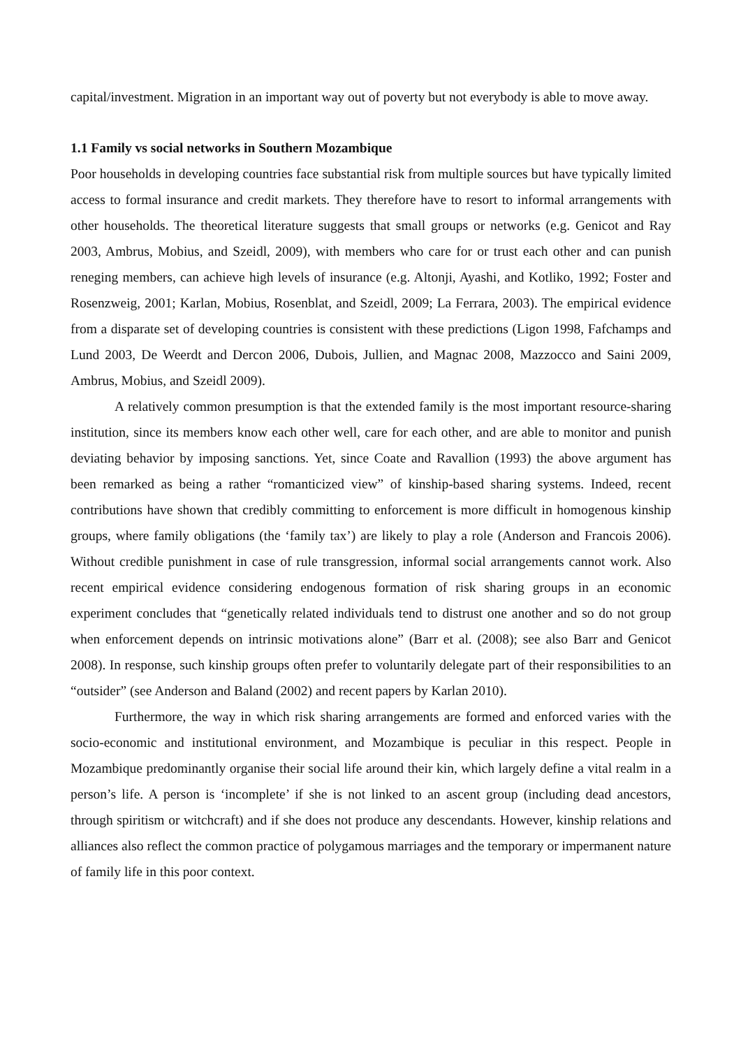capital/investment. Migration in an important way out of poverty but not everybody is able to move away.
1.1 Family vs social networks in Southern Mozambique
Poor households in developing countries face substantial risk from multiple sources but have typically limited access to formal insurance and credit markets. They therefore have to resort to informal arrangements with other households. The theoretical literature suggests that small groups or networks (e.g. Genicot and Ray 2003, Ambrus, Mobius, and Szeidl, 2009), with members who care for or trust each other and can punish reneging members, can achieve high levels of insurance (e.g. Altonji, Ayashi, and Kotliko, 1992; Foster and Rosenzweig, 2001; Karlan, Mobius, Rosenblat, and Szeidl, 2009; La Ferrara, 2003). The empirical evidence from a disparate set of developing countries is consistent with these predictions (Ligon 1998, Fafchamps and Lund 2003, De Weerdt and Dercon 2006, Dubois, Jullien, and Magnac 2008, Mazzocco and Saini 2009, Ambrus, Mobius, and Szeidl 2009).
A relatively common presumption is that the extended family is the most important resource-sharing institution, since its members know each other well, care for each other, and are able to monitor and punish deviating behavior by imposing sanctions. Yet, since Coate and Ravallion (1993) the above argument has been remarked as being a rather “romanticized view” of kinship-based sharing systems. Indeed, recent contributions have shown that credibly committing to enforcement is more difficult in homogenous kinship groups, where family obligations (the ‘family tax’) are likely to play a role (Anderson and Francois 2006). Without credible punishment in case of rule transgression, informal social arrangements cannot work. Also recent empirical evidence considering endogenous formation of risk sharing groups in an economic experiment concludes that “genetically related individuals tend to distrust one another and so do not group when enforcement depends on intrinsic motivations alone” (Barr et al. (2008); see also Barr and Genicot 2008). In response, such kinship groups often prefer to voluntarily delegate part of their responsibilities to an “outsider” (see Anderson and Baland (2002) and recent papers by Karlan 2010).
Furthermore, the way in which risk sharing arrangements are formed and enforced varies with the socio-economic and institutional environment, and Mozambique is peculiar in this respect. People in Mozambique predominantly organise their social life around their kin, which largely define a vital realm in a person’s life. A person is ‘incomplete’ if she is not linked to an ascent group (including dead ancestors, through spiritism or witchcraft) and if she does not produce any descendants. However, kinship relations and alliances also reflect the common practice of polygamous marriages and the temporary or impermanent nature of family life in this poor context.